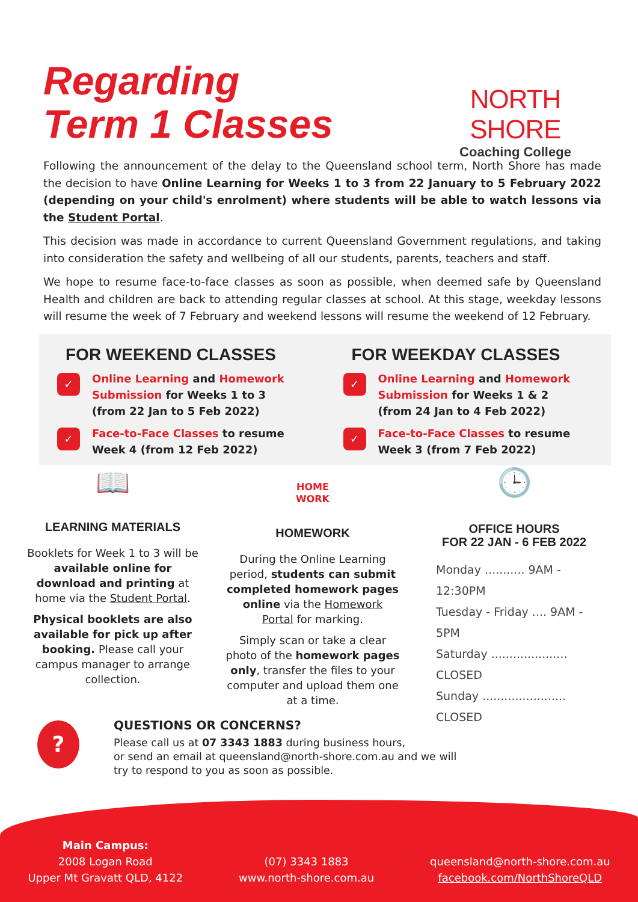Regarding
Term 1 Classes
NORTH SHORE
Coaching College
Following the announcement of the delay to the Queensland school term, North Shore has made the decision to have Online Learning for Weeks 1 to 3 from 22 January to 5 February 2022 (depending on your child's enrolment) where students will be able to watch lessons via the Student Portal.
This decision was made in accordance to current Queensland Government regulations, and taking into consideration the safety and wellbeing of all our students, parents, teachers and staff.
We hope to resume face-to-face classes as soon as possible, when deemed safe by Queensland Health and children are back to attending regular classes at school. At this stage, weekday lessons will resume the week of 7 February and weekend lessons will resume the weekend of 12 February.
FOR WEEKEND CLASSES
✓
Online Learning and Homework Submission for Weeks 1 to 3
(from 22 Jan to 5 Feb 2022)
✓
Face-to-Face Classes to resume
Week 4 (from 12 Feb 2022)
FOR WEEKDAY CLASSES
✓
Online Learning and Homework Submission for Weeks 1 & 2
(from 24 Jan to 4 Feb 2022)
✓
Face-to-Face Classes to resume
Week 3 (from 7 Feb 2022)
📖
LEARNING MATERIALS
Booklets for Week 1 to 3 will be available online for download and printing at home via the Student Portal.
Physical booklets are also available for pick up after booking. Please call your campus manager to arrange collection.
HOME
WORK
HOMEWORK
During the Online Learning period, students can submit completed homework pages online via the Homework Portal for marking.
Simply scan or take a clear photo of the homework pages only, transfer the files to your computer and upload them one at a time.
🕒
OFFICE HOURS
FOR 22 JAN - 6 FEB 2022
Monday ........... 9AM - 12:30PM
Tuesday - Friday .... 9AM - 5PM
Saturday ..................... CLOSED
Sunday ....................... CLOSED
?
QUESTIONS OR CONCERNS?
Please call us at 07 3343 1883 during business hours,
or send an email at queensland@north-shore.com.au and we will
try to respond to you as soon as possible.
Main Campus:
2008 Logan Road
Upper Mt Gravatt QLD, 4122
(07) 3343 1883
www.north-shore.com.au
queensland@north-shore.com.au
facebook.com/NorthShoreQLD